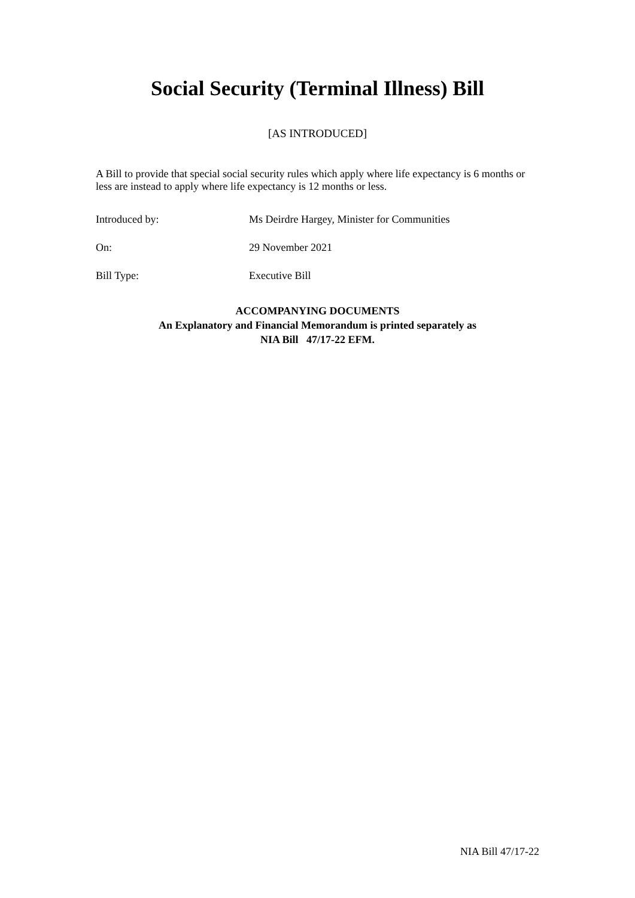Social Security (Terminal Illness) Bill
[AS INTRODUCED]
A Bill to provide that special social security rules which apply where life expectancy is 6 months or less are instead to apply where life expectancy is 12 months or less.
Introduced by: Ms Deirdre Hargey, Minister for Communities
On: 29 November 2021
Bill Type: Executive Bill
ACCOMPANYING DOCUMENTS
An Explanatory and Financial Memorandum is printed separately as
NIA Bill 47/17-22 EFM.
NIA Bill 47/17-22